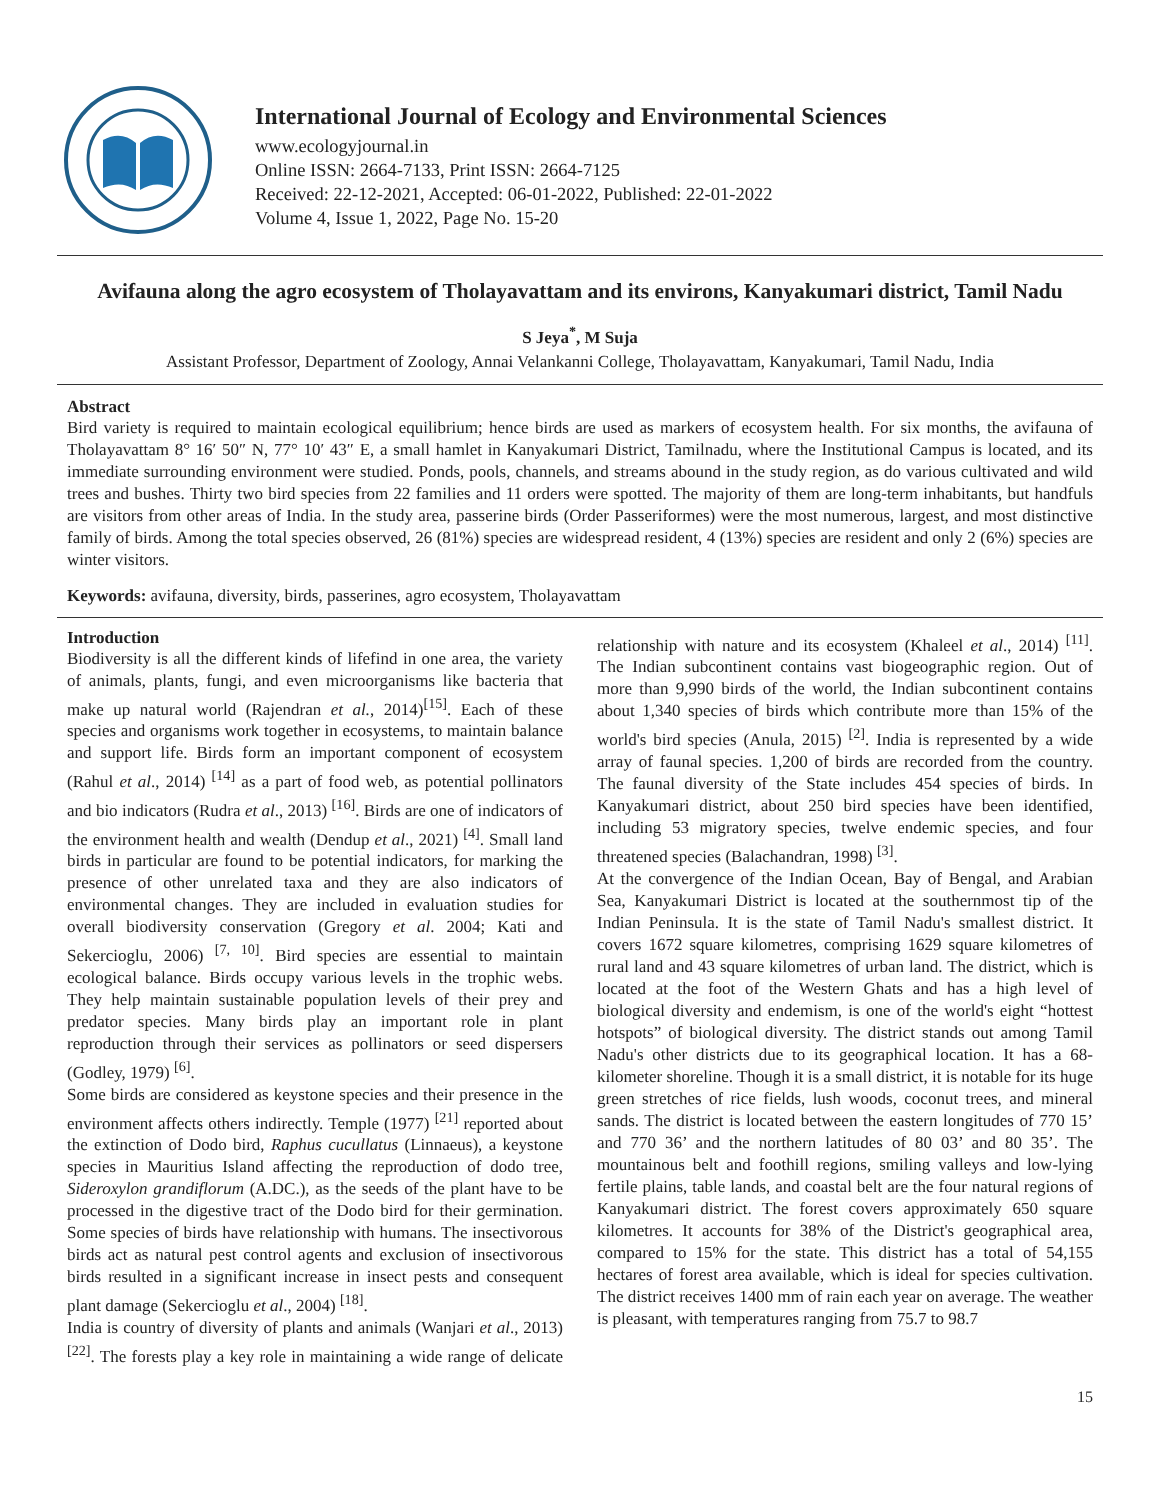International Journal of Ecology and Environmental Sciences
www.ecologyjournal.in
Online ISSN: 2664-7133, Print ISSN: 2664-7125
Received: 22-12-2021, Accepted: 06-01-2022, Published: 22-01-2022
Volume 4, Issue 1, 2022, Page No. 15-20
Avifauna along the agro ecosystem of Tholayavattam and its environs, Kanyakumari district, Tamil Nadu
S Jeya<sup>*</sup>, M Suja
Assistant Professor, Department of Zoology, Annai Velankanni College, Tholayavattam, Kanyakumari, Tamil Nadu, India
Abstract
Bird variety is required to maintain ecological equilibrium; hence birds are used as markers of ecosystem health. For six months, the avifauna of Tholayavattam 8° 16′ 50″ N, 77° 10′ 43″ E, a small hamlet in Kanyakumari District, Tamilnadu, where the Institutional Campus is located, and its immediate surrounding environment were studied. Ponds, pools, channels, and streams abound in the study region, as do various cultivated and wild trees and bushes. Thirty two bird species from 22 families and 11 orders were spotted. The majority of them are long-term inhabitants, but handfuls are visitors from other areas of India. In the study area, passerine birds (Order Passeriformes) were the most numerous, largest, and most distinctive family of birds. Among the total species observed, 26 (81%) species are widespread resident, 4 (13%) species are resident and only 2 (6%) species are winter visitors.
Keywords: avifauna, diversity, birds, passerines, agro ecosystem, Tholayavattam
Introduction
Biodiversity is all the different kinds of lifefind in one area, the variety of animals, plants, fungi, and even microorganisms like bacteria that make up natural world (Rajendran et al., 2014)<sup>[15]</sup>. Each of these species and organisms work together in ecosystems, to maintain balance and support life. Birds form an important component of ecosystem (Rahul et al., 2014) <sup>[14]</sup> as a part of food web, as potential pollinators and bio indicators (Rudra et al., 2013) <sup>[16]</sup>. Birds are one of indicators of the environment health and wealth (Dendup et al., 2021) <sup>[4]</sup>. Small land birds in particular are found to be potential indicators, for marking the presence of other unrelated taxa and they are also indicators of environmental changes. They are included in evaluation studies for overall biodiversity conservation (Gregory et al. 2004; Kati and Sekercioglu, 2006) <sup>[7, 10]</sup>. Bird species are essential to maintain ecological balance. Birds occupy various levels in the trophic webs. They help maintain sustainable population levels of their prey and predator species. Many birds play an important role in plant reproduction through their services as pollinators or seed dispersers (Godley, 1979) <sup>[6]</sup>.
Some birds are considered as keystone species and their presence in the environment affects others indirectly. Temple (1977) <sup>[21]</sup> reported about the extinction of Dodo bird, Raphus cucullatus (Linnaeus), a keystone species in Mauritius Island affecting the reproduction of dodo tree, Sideroxylon grandiflorum (A.DC.), as the seeds of the plant have to be processed in the digestive tract of the Dodo bird for their germination. Some species of birds have relationship with humans. The insectivorous birds act as natural pest control agents and exclusion of insectivorous birds resulted in a significant increase in insect pests and consequent plant damage (Sekercioglu et al., 2004) <sup>[18]</sup>.
India is country of diversity of plants and animals (Wanjari et al., 2013) <sup>[22]</sup>. The forests play a key role in maintaining a wide range of delicate relationship with nature and its ecosystem (Khaleel et al., 2014) <sup>[11]</sup>. The Indian subcontinent contains vast biogeographic region. Out of more than 9,990 birds of the world, the Indian subcontinent contains about 1,340 species of birds which contribute more than 15% of the world's bird species (Anula, 2015) <sup>[2]</sup>. India is represented by a wide array of faunal species. 1,200 of birds are recorded from the country. The faunal diversity of the State includes 454 species of birds. In Kanyakumari district, about 250 bird species have been identified, including 53 migratory species, twelve endemic species, and four threatened species (Balachandran, 1998) <sup>[3]</sup>.
At the convergence of the Indian Ocean, Bay of Bengal, and Arabian Sea, Kanyakumari District is located at the southernmost tip of the Indian Peninsula. It is the state of Tamil Nadu's smallest district. It covers 1672 square kilometres, comprising 1629 square kilometres of rural land and 43 square kilometres of urban land. The district, which is located at the foot of the Western Ghats and has a high level of biological diversity and endemism, is one of the world's eight “hottest hotspots” of biological diversity. The district stands out among Tamil Nadu's other districts due to its geographical location. It has a 68-kilometer shoreline. Though it is a small district, it is notable for its huge green stretches of rice fields, lush woods, coconut trees, and mineral sands. The district is located between the eastern longitudes of 770 15’ and 770 36’ and the northern latitudes of 80 03’ and 80 35’. The mountainous belt and foothill regions, smiling valleys and low-lying fertile plains, table lands, and coastal belt are the four natural regions of Kanyakumari district. The forest covers approximately 650 square kilometres. It accounts for 38% of the District's geographical area, compared to 15% for the state. This district has a total of 54,155 hectares of forest area available, which is ideal for species cultivation. The district receives 1400 mm of rain each year on average. The weather is pleasant, with temperatures ranging from 75.7 to 98.7
15